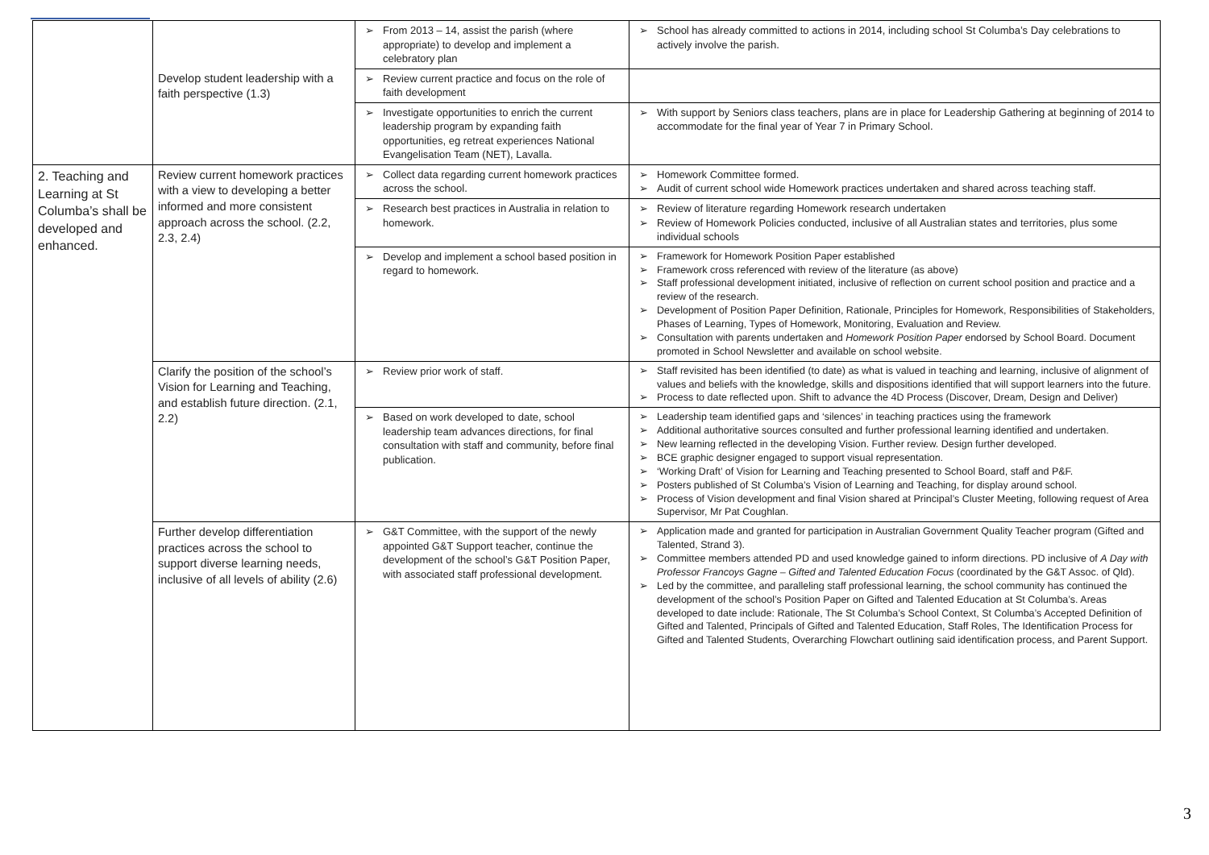| | Develop student leadership with a faith perspective (1.3) | From 2013 – 14, assist the parish (where appropriate) to develop and implement a celebratory plan | School has already committed to actions in 2014, including school St Columba’s Day celebrations to actively involve the parish. |
| | | Review current practice and focus on the role of faith development | |
| | | Investigate opportunities to enrich the current leadership program by expanding faith opportunities, eg retreat experiences National Evangelisation Team (NET), Lavalla. | With support by Seniors class teachers, plans are in place for Leadership Gathering at beginning of 2014 to accommodate for the final year of Year 7 in Primary School. |
| 2. Teaching and Learning at St Columba’s shall be developed and enhanced. | Review current homework practices with a view to developing a better informed and more consistent approach across the school. (2.2, 2.3, 2.4) | Collect data regarding current homework practices across the school. | Homework Committee formed. Audit of current school wide Homework practices undertaken and shared across teaching staff. |
| | | Research best practices in Australia in relation to homework. | Review of literature regarding Homework research undertaken Review of Homework Policies conducted, inclusive of all Australian states and territories, plus some individual schools |
| | | Develop and implement a school based position in regard to homework. | Framework for Homework Position Paper established Framework cross referenced with review of the literature (as above) Staff professional development initiated, inclusive of reflection on current school position and practice and a review of the research. Development of Position Paper Definition, Rationale, Principles for Homework, Responsibilities of Stakeholders, Phases of Learning, Types of Homework, Monitoring, Evaluation and Review. Consultation with parents undertaken and Homework Position Paper endorsed by School Board. Document promoted in School Newsletter and available on school website. |
| | Clarify the position of the school’s Vision for Learning and Teaching, and establish future direction. (2.1, 2.2) | Review prior work of staff. | Staff revisited has been identified (to date) as what is valued in teaching and learning, inclusive of alignment of values and beliefs with the knowledge, skills and dispositions identified that will support learners into the future. Process to date reflected upon. Shift to advance the 4D Process (Discover, Dream, Design and Deliver) |
| | | Based on work developed to date, school leadership team advances directions, for final consultation with staff and community, before final publication. | Leadership team identified gaps and ‘silences’ in teaching practices using the framework Additional authoritative sources consulted and further professional learning identified and undertaken. New learning reflected in the developing Vision. Further review. Design further developed. BCE graphic designer engaged to support visual representation. ‘Working Draft’ of Vision for Learning and Teaching presented to School Board, staff and P&F. Posters published of St Columba’s Vision of Learning and Teaching, for display around school. Process of Vision development and final Vision shared at Principal’s Cluster Meeting, following request of Area Supervisor, Mr Pat Coughlan. |
| | Further develop differentiation practices across the school to support diverse learning needs, inclusive of all levels of ability (2.6) | G&T Committee, with the support of the newly appointed G&T Support teacher, continue the development of the school’s G&T Position Paper, with associated staff professional development. | Application made and granted for participation in Australian Government Quality Teacher program (Gifted and Talented, Strand 3). Committee members attended PD and used knowledge gained to inform directions. PD inclusive of A Day with Professor Francoys Gagne – Gifted and Talented Education Focus (coordinated by the G&T Assoc. of Qld). Led by the committee, and paralleling staff professional learning, the school community has continued the development of the school’s Position Paper on Gifted and Talented Education at St Columba’s. Areas developed to date include: Rationale, The St Columba’s School Context, St Columba’s Accepted Definition of Gifted and Talented, Principals of Gifted and Talented Education, Staff Roles, The Identification Process for Gifted and Talented Students, Overarching Flowchart outlining said identification process, and Parent Support. |
3